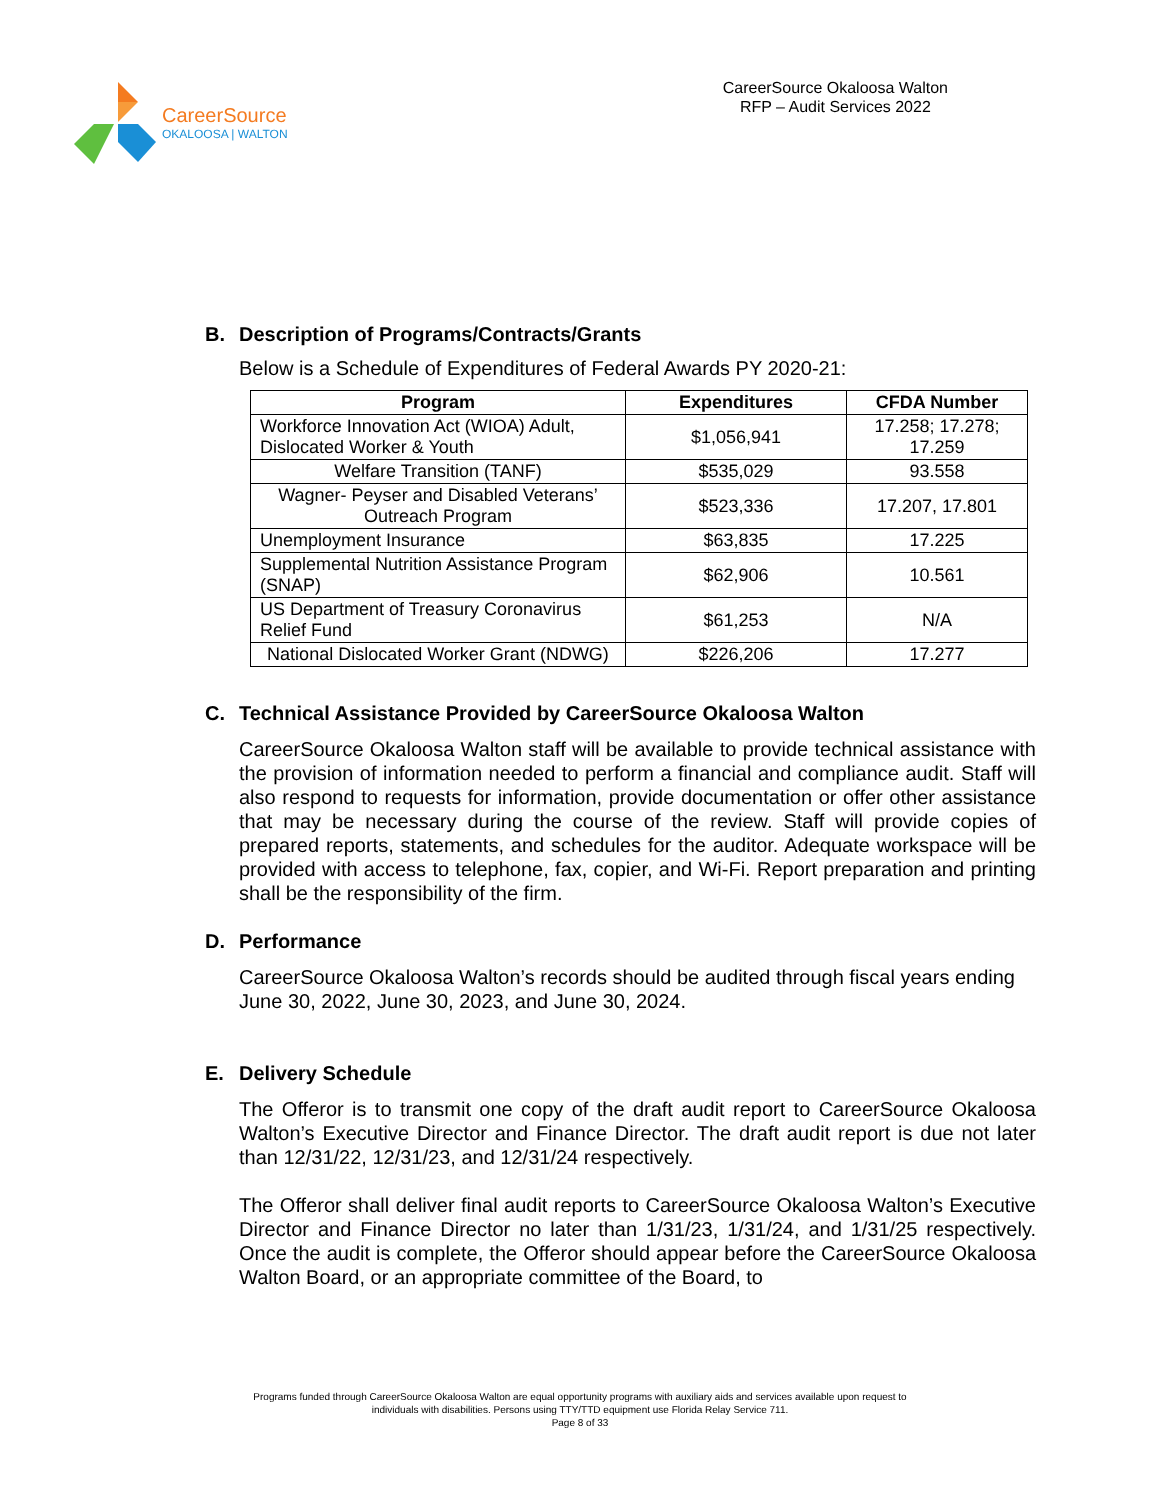CareerSource
OKALOOSA | WALTON
CareerSource Okaloosa Walton
RFP – Audit Services 2022
B. Description of Programs/Contracts/Grants
Below is a Schedule of Expenditures of Federal Awards PY 2020-21:
| Program | Expenditures | CFDA Number |
| --- | --- | --- |
| Workforce Innovation Act (WIOA) Adult, Dislocated Worker & Youth | $1,056,941 | 17.258; 17.278; 17.259 |
| Welfare Transition (TANF) | $535,029 | 93.558 |
| Wagner- Peyser and Disabled Veterans’ Outreach Program | $523,336 | 17.207, 17.801 |
| Unemployment Insurance | $63,835 | 17.225 |
| Supplemental Nutrition Assistance Program (SNAP) | $62,906 | 10.561 |
| US Department of Treasury Coronavirus Relief Fund | $61,253 | N/A |
| National Dislocated Worker Grant (NDWG) | $226,206 | 17.277 |
C. Technical Assistance Provided by CareerSource Okaloosa Walton
CareerSource Okaloosa Walton staff will be available to provide technical assistance with the provision of information needed to perform a financial and compliance audit. Staff will also respond to requests for information, provide documentation or offer other assistance that may be necessary during the course of the review. Staff will provide copies of prepared reports, statements, and schedules for the auditor. Adequate workspace will be provided with access to telephone, fax, copier, and Wi-Fi. Report preparation and printing shall be the responsibility of the firm.
D. Performance
CareerSource Okaloosa Walton’s records should be audited through fiscal years ending June 30, 2022, June 30, 2023, and June 30, 2024.
E. Delivery Schedule
The Offeror is to transmit one copy of the draft audit report to CareerSource Okaloosa Walton’s Executive Director and Finance Director. The draft audit report is due not later than 12/31/22, 12/31/23, and 12/31/24 respectively.
The Offeror shall deliver final audit reports to CareerSource Okaloosa Walton’s Executive Director and Finance Director no later than 1/31/23, 1/31/24, and 1/31/25 respectively. Once the audit is complete, the Offeror should appear before the CareerSource Okaloosa Walton Board, or an appropriate committee of the Board, to
Programs funded through CareerSource Okaloosa Walton are equal opportunity programs with auxiliary aids and services available upon request to
individuals with disabilities. Persons using TTY/TTD equipment use Florida Relay Service 711.
Page 8 of 33